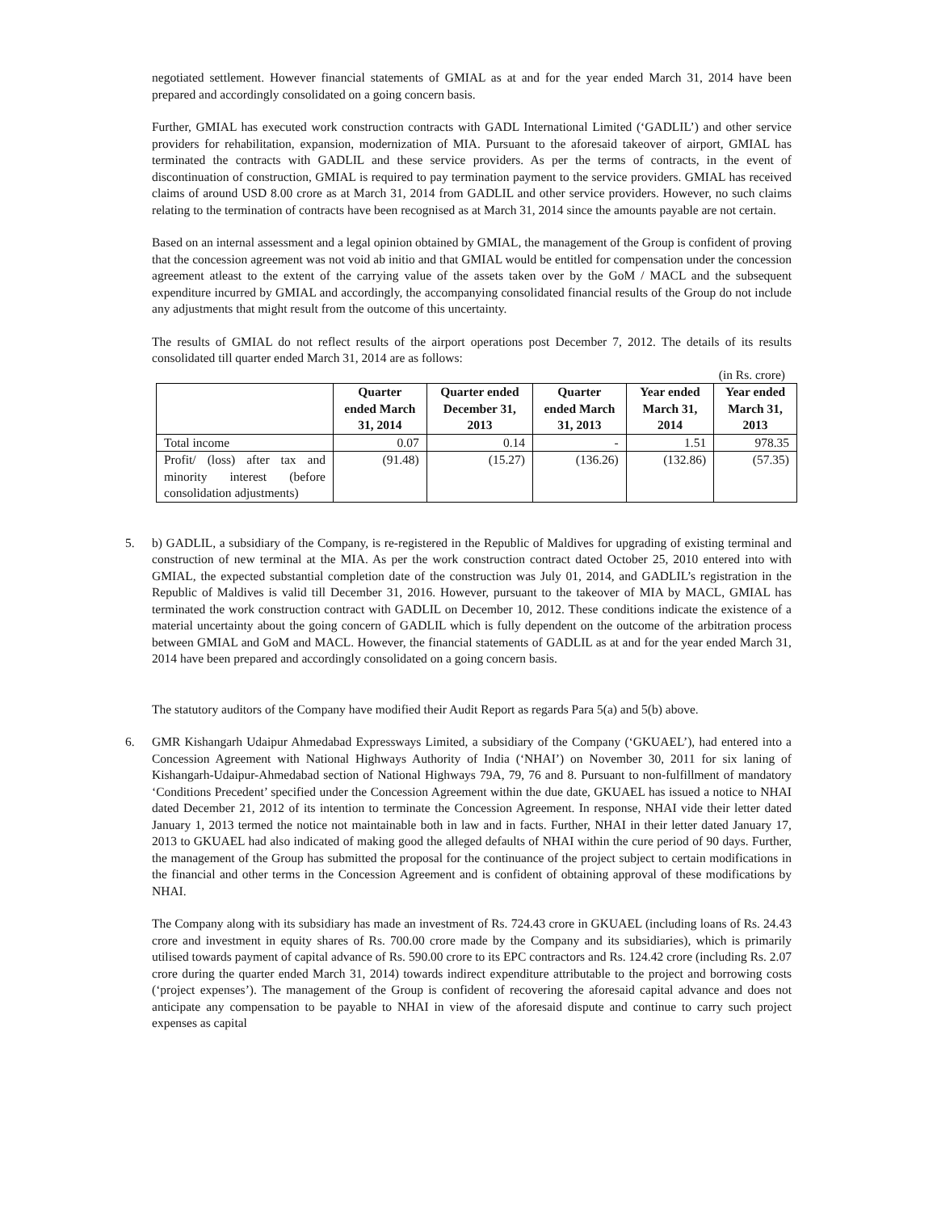negotiated settlement. However financial statements of GMIAL as at and for the year ended March 31, 2014 have been prepared and accordingly consolidated on a going concern basis.
Further, GMIAL has executed work construction contracts with GADL International Limited (‘GADLIL’) and other service providers for rehabilitation, expansion, modernization of MIA. Pursuant to the aforesaid takeover of airport, GMIAL has terminated the contracts with GADLIL and these service providers. As per the terms of contracts, in the event of discontinuation of construction, GMIAL is required to pay termination payment to the service providers. GMIAL has received claims of around USD 8.00 crore as at March 31, 2014 from GADLIL and other service providers. However, no such claims relating to the termination of contracts have been recognised as at March 31, 2014 since the amounts payable are not certain.
Based on an internal assessment and a legal opinion obtained by GMIAL, the management of the Group is confident of proving that the concession agreement was not void ab initio and that GMIAL would be entitled for compensation under the concession agreement atleast to the extent of the carrying value of the assets taken over by the GoM / MACL and the subsequent expenditure incurred by GMIAL and accordingly, the accompanying consolidated financial results of the Group do not include any adjustments that might result from the outcome of this uncertainty.
The results of GMIAL do not reflect results of the airport operations post December 7, 2012. The details of its results consolidated till quarter ended March 31, 2014 are as follows:
(in Rs. crore)
| | Quarter ended March 31, 2014 | Quarter ended December 31, 2013 | Quarter ended March 31, 2013 | Year ended March 31, 2014 | Year ended March 31, 2013 |
| --- | --- | --- | --- | --- | --- |
| Total income | 0.07 | 0.14 | - | 1.51 | 978.35 |
| Profit/ (loss) after tax and minority interest (before consolidation adjustments) | (91.48) | (15.27) | (136.26) | (132.86) | (57.35) |
5. b) GADLIL, a subsidiary of the Company, is re-registered in the Republic of Maldives for upgrading of existing terminal and construction of new terminal at the MIA. As per the work construction contract dated October 25, 2010 entered into with GMIAL, the expected substantial completion date of the construction was July 01, 2014, and GADLIL’s registration in the Republic of Maldives is valid till December 31, 2016. However, pursuant to the takeover of MIA by MACL, GMIAL has terminated the work construction contract with GADLIL on December 10, 2012. These conditions indicate the existence of a material uncertainty about the going concern of GADLIL which is fully dependent on the outcome of the arbitration process between GMIAL and GoM and MACL. However, the financial statements of GADLIL as at and for the year ended March 31, 2014 have been prepared and accordingly consolidated on a going concern basis.
The statutory auditors of the Company have modified their Audit Report as regards Para 5(a) and 5(b) above.
6. GMR Kishangarh Udaipur Ahmedabad Expressways Limited, a subsidiary of the Company (‘GKUAEL’), had entered into a Concession Agreement with National Highways Authority of India (‘NHAI’) on November 30, 2011 for six laning of Kishangarh-Udaipur-Ahmedabad section of National Highways 79A, 79, 76 and 8. Pursuant to non-fulfillment of mandatory ‘Conditions Precedent’ specified under the Concession Agreement within the due date, GKUAEL has issued a notice to NHAI dated December 21, 2012 of its intention to terminate the Concession Agreement. In response, NHAI vide their letter dated January 1, 2013 termed the notice not maintainable both in law and in facts. Further, NHAI in their letter dated January 17, 2013 to GKUAEL had also indicated of making good the alleged defaults of NHAI within the cure period of 90 days. Further, the management of the Group has submitted the proposal for the continuance of the project subject to certain modifications in the financial and other terms in the Concession Agreement and is confident of obtaining approval of these modifications by NHAI.
The Company along with its subsidiary has made an investment of Rs. 724.43 crore in GKUAEL (including loans of Rs. 24.43 crore and investment in equity shares of Rs. 700.00 crore made by the Company and its subsidiaries), which is primarily utilised towards payment of capital advance of Rs. 590.00 crore to its EPC contractors and Rs. 124.42 crore (including Rs. 2.07 crore during the quarter ended March 31, 2014) towards indirect expenditure attributable to the project and borrowing costs (‘project expenses’). The management of the Group is confident of recovering the aforesaid capital advance and does not anticipate any compensation to be payable to NHAI in view of the aforesaid dispute and continue to carry such project expenses as capital